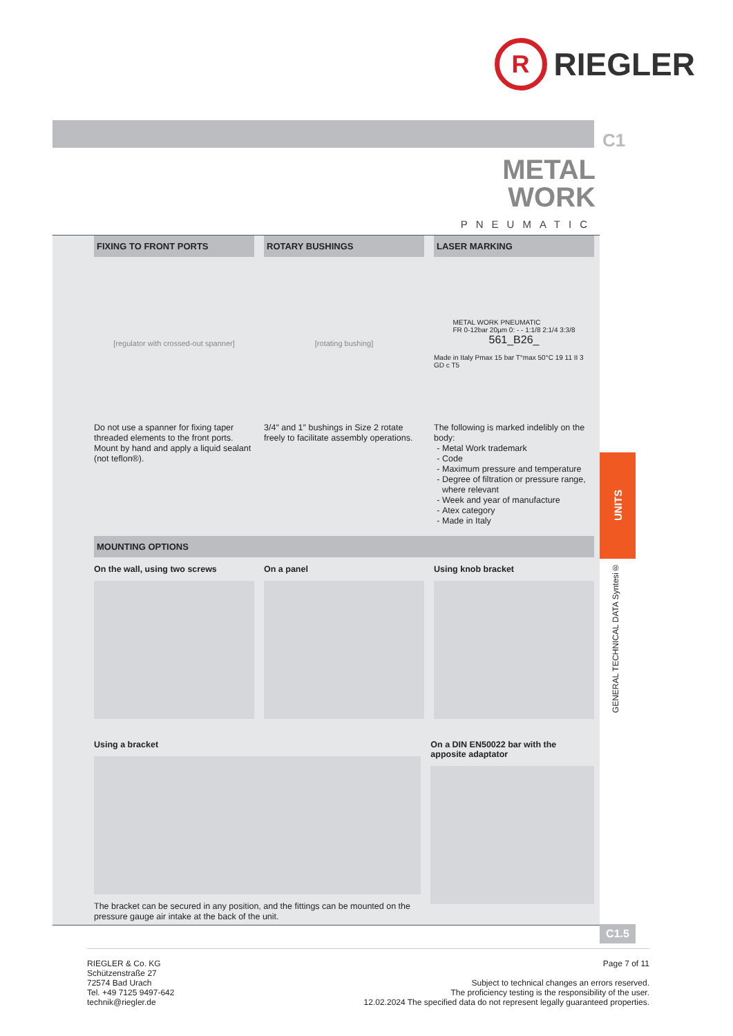R
RIEGLER
C1
METAL
WORK
PNEUMATIC
FIXING TO FRONT PORTS
[regulator with crossed-out spanner]
Do not use a spanner for fixing taper threaded elements to the front ports. Mount by hand and apply a liquid sealant (not teflon®).
ROTARY BUSHINGS
[rotating bushing]
3/4″ and 1″ bushings in Size 2 rotate freely to facilitate assembly operations.
LASER MARKING
METAL WORK PNEUMATIC
FR 0-12bar 20µm 0: - - 1:1/8 2:1/4 3:3/8
561_B26_
Made in Italy Pmax 15 bar T°max 50°C 19 11 II 3 GD c T5
The following is marked indelibly on the body:
Metal Work trademark
Code
Maximum pressure and temperature
Degree of filtration or pressure range, where relevant
Week and year of manufacture
Atex category
Made in Italy
MOUNTING OPTIONS
On the wall, using two screws On a panel Using knob bracket
Using a bracket
The bracket can be secured in any position, and the fittings can be mounted on the pressure gauge air intake at the back of the unit.
On a DIN EN50022 bar with the apposite adaptator
UNITS
GENERAL TECHNICAL DATA Syntesi®
C1.5
RIEGLER & Co. KG
Schützenstraße 27
72574 Bad Urach
Tel. +49 7125 9497-642
technik@riegler.de
Page 7 of 11
Subject to technical changes an errors reserved.
The proficiency testing is the responsibility of the user.
12.02.2024 The specified data do not represent legally guaranteed properties.